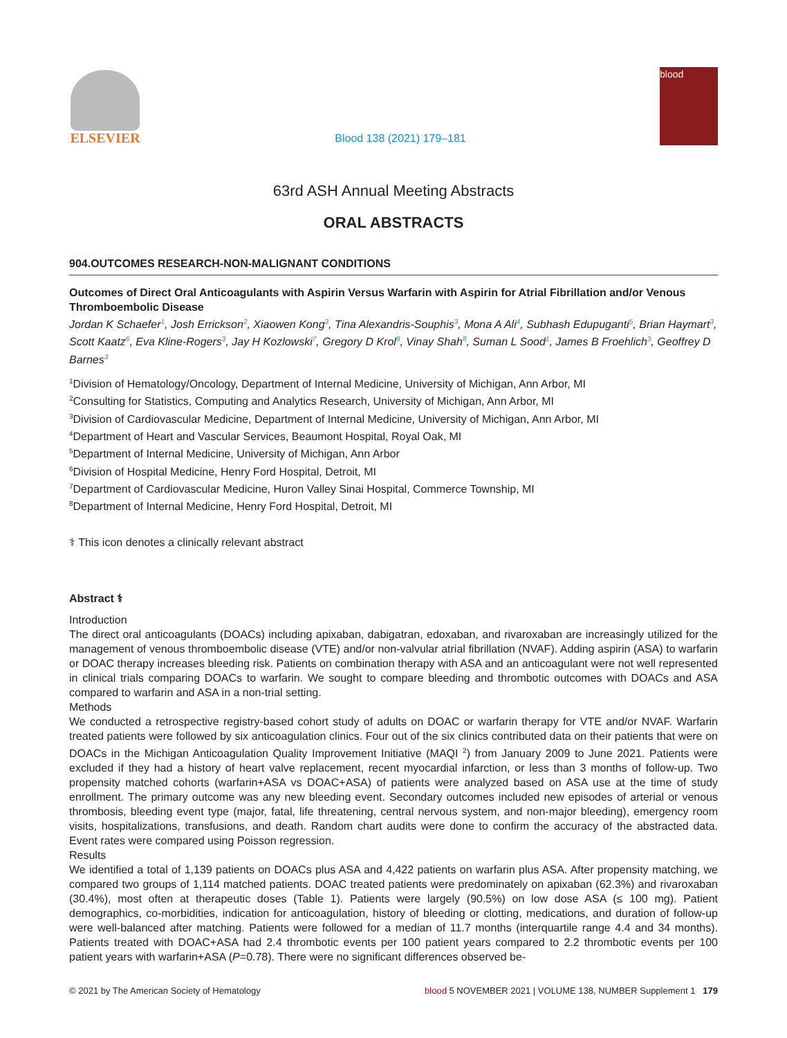ELSEVIER
Blood 138 (2021) 179–181
blood
63rd ASH Annual Meeting Abstracts
ORAL ABSTRACTS
904.OUTCOMES RESEARCH-NON-MALIGNANT CONDITIONS
Outcomes of Direct Oral Anticoagulants with Aspirin Versus Warfarin with Aspirin for Atrial Fibrillation and/or Venous Thromboembolic Disease
Jordan K Schaefer<sup>1</sup>, Josh Errickson<sup>2</sup>, Xiaowen Kong<sup>3</sup>, Tina Alexandris-Souphis<sup>3</sup>, Mona A Ali<sup>4</sup>, Subhash Edupuganti<sup>5</sup>, Brian Haymart<sup>3</sup>, Scott Kaatz<sup>6</sup>, Eva Kline-Rogers<sup>3</sup>, Jay H Kozlowski<sup>7</sup>, Gregory D Krol<sup>8</sup>, Vinay Shah<sup>8</sup>, Suman L Sood<sup>1</sup>, James B Froehlich<sup>3</sup>, Geoffrey D Barnes<sup>3</sup>
<sup>1</sup> Division of Hematology/Oncology, Department of Internal Medicine, University of Michigan, Ann Arbor, MI
<sup>2</sup> Consulting for Statistics, Computing and Analytics Research, University of Michigan, Ann Arbor, MI
<sup>3</sup> Division of Cardiovascular Medicine, Department of Internal Medicine, University of Michigan, Ann Arbor, MI
<sup>4</sup> Department of Heart and Vascular Services, Beaumont Hospital, Royal Oak, MI
<sup>5</sup> Department of Internal Medicine, University of Michigan, Ann Arbor
<sup>6</sup> Division of Hospital Medicine, Henry Ford Hospital, Detroit, MI
<sup>7</sup> Department of Cardiovascular Medicine, Huron Valley Sinai Hospital, Commerce Township, MI
<sup>8</sup> Department of Internal Medicine, Henry Ford Hospital, Detroit, MI
⚕ This icon denotes a clinically relevant abstract
Abstract ⚕
Introduction
The direct oral anticoagulants (DOACs) including apixaban, dabigatran, edoxaban, and rivaroxaban are increasingly utilized for the management of venous thromboembolic disease (VTE) and/or non-valvular atrial fibrillation (NVAF). Adding aspirin (ASA) to warfarin or DOAC therapy increases bleeding risk. Patients on combination therapy with ASA and an anticoagulant were not well represented in clinical trials comparing DOACs to warfarin. We sought to compare bleeding and thrombotic outcomes with DOACs and ASA compared to warfarin and ASA in a non-trial setting.
Methods
We conducted a retrospective registry-based cohort study of adults on DOAC or warfarin therapy for VTE and/or NVAF. Warfarin treated patients were followed by six anticoagulation clinics. Four out of the six clinics contributed data on their patients that were on DOACs in the Michigan Anticoagulation Quality Improvement Initiative (MAQI <sup>2</sup>) from January 2009 to June 2021. Patients were excluded if they had a history of heart valve replacement, recent myocardial infarction, or less than 3 months of follow-up. Two propensity matched cohorts (warfarin+ASA vs DOAC+ASA) of patients were analyzed based on ASA use at the time of study enrollment. The primary outcome was any new bleeding event. Secondary outcomes included new episodes of arterial or venous thrombosis, bleeding event type (major, fatal, life threatening, central nervous system, and non-major bleeding), emergency room visits, hospitalizations, transfusions, and death. Random chart audits were done to confirm the accuracy of the abstracted data. Event rates were compared using Poisson regression.
Results
We identified a total of 1,139 patients on DOACs plus ASA and 4,422 patients on warfarin plus ASA. After propensity matching, we compared two groups of 1,114 matched patients. DOAC treated patients were predominately on apixaban (62.3%) and rivaroxaban (30.4%), most often at therapeutic doses (Table 1). Patients were largely (90.5%) on low dose ASA (≤ 100 mg). Patient demographics, co-morbidities, indication for anticoagulation, history of bleeding or clotting, medications, and duration of follow-up were well-balanced after matching. Patients were followed for a median of 11.7 months (interquartile range 4.4 and 34 months). Patients treated with DOAC+ASA had 2.4 thrombotic events per 100 patient years compared to 2.2 thrombotic events per 100 patient years with warfarin+ASA (P=0.78). There were no significant differences observed be-
© 2021 by The American Society of Hematology blood 5 NOVEMBER 2021 | VOLUME 138, NUMBER Supplement 1 179